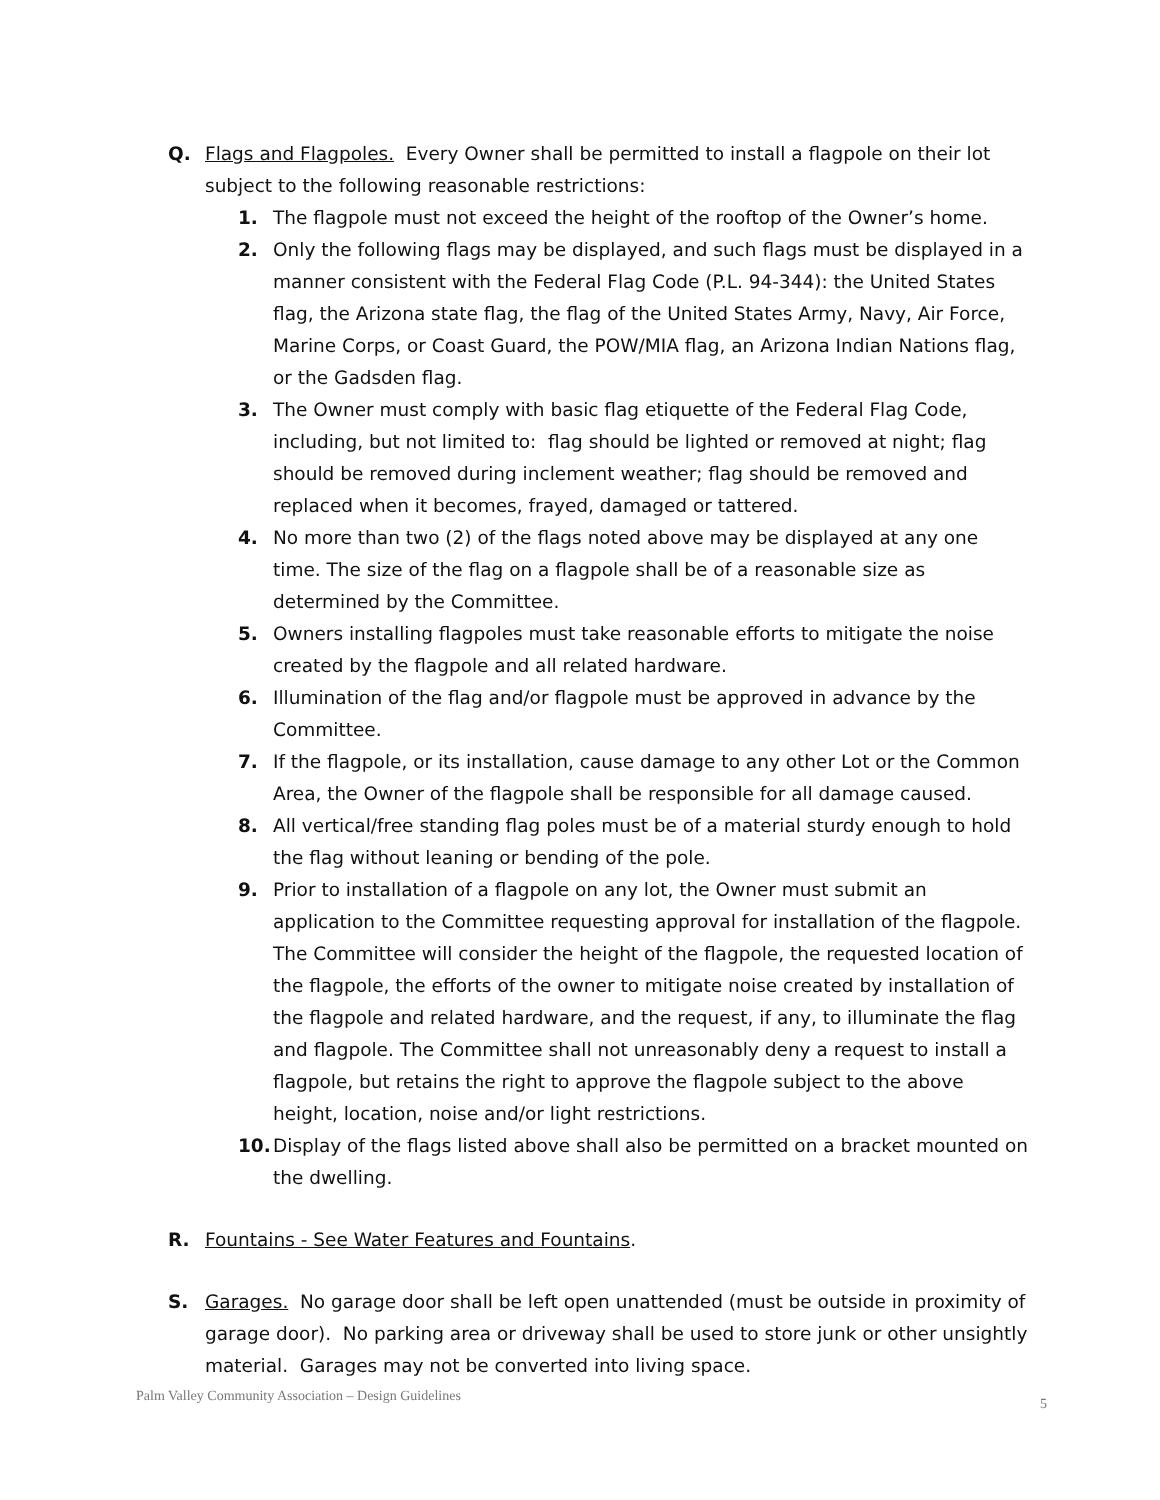Q. Flags and Flagpoles. Every Owner shall be permitted to install a flagpole on their lot subject to the following reasonable restrictions:
1. The flagpole must not exceed the height of the rooftop of the Owner’s home.
2. Only the following flags may be displayed, and such flags must be displayed in a manner consistent with the Federal Flag Code (P.L. 94-344): the United States flag, the Arizona state flag, the flag of the United States Army, Navy, Air Force, Marine Corps, or Coast Guard, the POW/MIA flag, an Arizona Indian Nations flag, or the Gadsden flag.
3. The Owner must comply with basic flag etiquette of the Federal Flag Code, including, but not limited to: flag should be lighted or removed at night; flag should be removed during inclement weather; flag should be removed and replaced when it becomes, frayed, damaged or tattered.
4. No more than two (2) of the flags noted above may be displayed at any one time. The size of the flag on a flagpole shall be of a reasonable size as determined by the Committee.
5. Owners installing flagpoles must take reasonable efforts to mitigate the noise created by the flagpole and all related hardware.
6. Illumination of the flag and/or flagpole must be approved in advance by the Committee.
7. If the flagpole, or its installation, cause damage to any other Lot or the Common Area, the Owner of the flagpole shall be responsible for all damage caused.
8. All vertical/free standing flag poles must be of a material sturdy enough to hold the flag without leaning or bending of the pole.
9. Prior to installation of a flagpole on any lot, the Owner must submit an application to the Committee requesting approval for installation of the flagpole. The Committee will consider the height of the flagpole, the requested location of the flagpole, the efforts of the owner to mitigate noise created by installation of the flagpole and related hardware, and the request, if any, to illuminate the flag and flagpole. The Committee shall not unreasonably deny a request to install a flagpole, but retains the right to approve the flagpole subject to the above height, location, noise and/or light restrictions.
10. Display of the flags listed above shall also be permitted on a bracket mounted on the dwelling.
R. Fountains - See Water Features and Fountains.
S. Garages. No garage door shall be left open unattended (must be outside in proximity of garage door). No parking area or driveway shall be used to store junk or other unsightly material. Garages may not be converted into living space.
Palm Valley Community Association – Design Guidelines
5